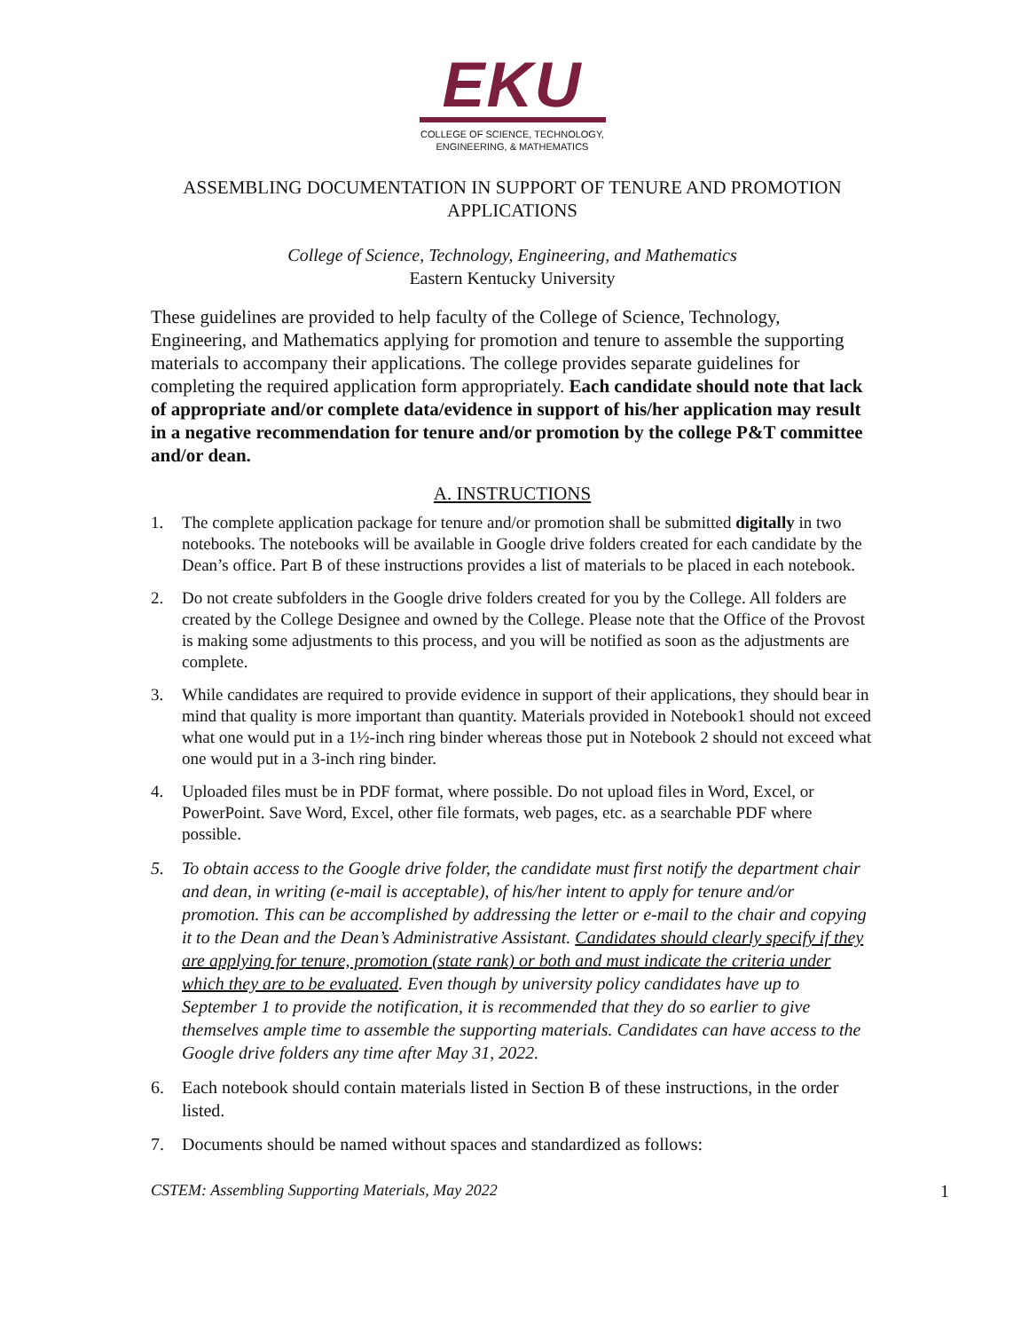EKU
COLLEGE OF SCIENCE, TECHNOLOGY,
ENGINEERING, & MATHEMATICS
ASSEMBLING DOCUMENTATION IN SUPPORT OF TENURE AND PROMOTION APPLICATIONS
College of Science, Technology, Engineering, and Mathematics
Eastern Kentucky University
These guidelines are provided to help faculty of the College of Science, Technology, Engineering, and Mathematics applying for promotion and tenure to assemble the supporting materials to accompany their applications. The college provides separate guidelines for completing the required application form appropriately. Each candidate should note that lack of appropriate and/or complete data/evidence in support of his/her application may result in a negative recommendation for tenure and/or promotion by the college P&T committee and/or dean.
A. INSTRUCTIONS
1. The complete application package for tenure and/or promotion shall be submitted digitally in two notebooks. The notebooks will be available in Google drive folders created for each candidate by the Dean’s office. Part B of these instructions provides a list of materials to be placed in each notebook.
2. Do not create subfolders in the Google drive folders created for you by the College. All folders are created by the College Designee and owned by the College. Please note that the Office of the Provost is making some adjustments to this process, and you will be notified as soon as the adjustments are complete.
3. While candidates are required to provide evidence in support of their applications, they should bear in mind that quality is more important than quantity. Materials provided in Notebook1 should not exceed what one would put in a 1½-inch ring binder whereas those put in Notebook 2 should not exceed what one would put in a 3-inch ring binder.
4. Uploaded files must be in PDF format, where possible. Do not upload files in Word, Excel, or PowerPoint. Save Word, Excel, other file formats, web pages, etc. as a searchable PDF where possible.
5. To obtain access to the Google drive folder, the candidate must first notify the department chair and dean, in writing (e-mail is acceptable), of his/her intent to apply for tenure and/or promotion. This can be accomplished by addressing the letter or e-mail to the chair and copying it to the Dean and the Dean’s Administrative Assistant. Candidates should clearly specify if they are applying for tenure, promotion (state rank) or both and must indicate the criteria under which they are to be evaluated. Even though by university policy candidates have up to September 1 to provide the notification, it is recommended that they do so earlier to give themselves ample time to assemble the supporting materials. Candidates can have access to the Google drive folders any time after May 31, 2022.
6. Each notebook should contain materials listed in Section B of these instructions, in the order listed.
7. Documents should be named without spaces and standardized as follows:
CSTEM: Assembling Supporting Materials, May 2022 1